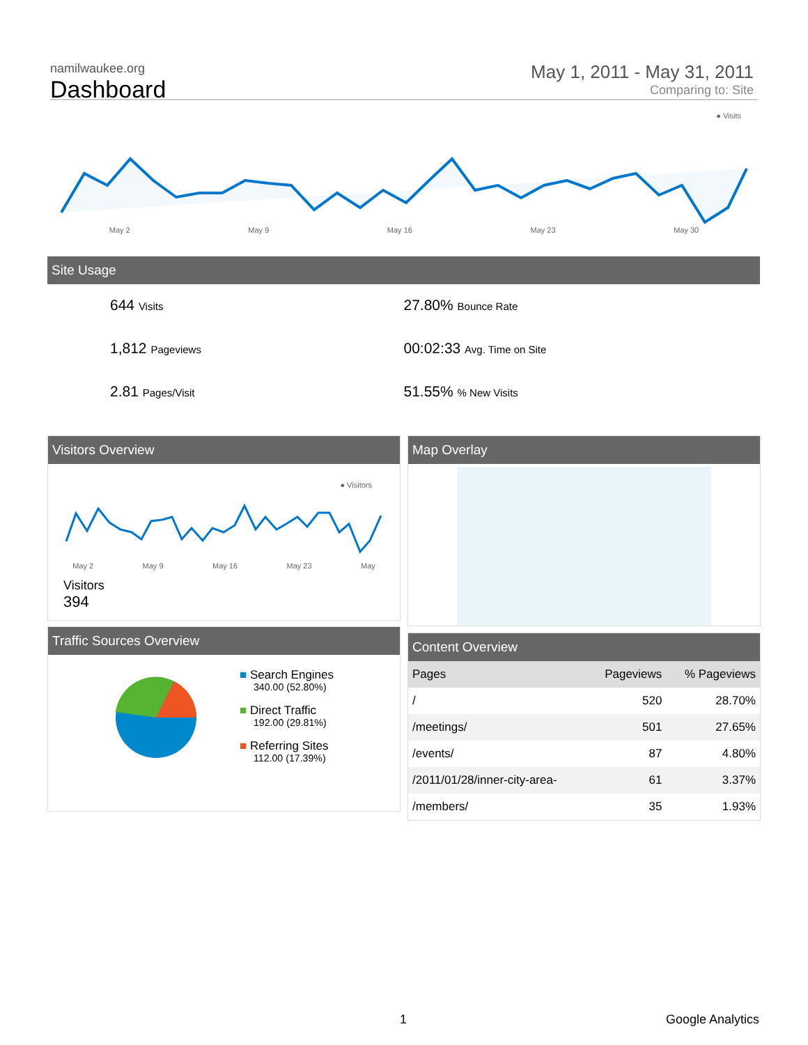namilwaukee.org
Dashboard
May 1, 2011 - May 31, 2011
Comparing to: Site
● Visits
May 2 May 9 May 16 May 23 May 30
Site Usage
644 Visits
27.80% Bounce Rate
1,812 Pageviews
00:02:33 Avg. Time on Site
2.81 Pages/Visit
51.55% % New Visits
Visitors Overview
● Visitors
May 2 May 9 May 16 May 23 May
Visitors
394
Map Overlay
Traffic Sources Overview
■ Search Engines
340.00 (52.80%)
■ Direct Traffic
192.00 (29.81%)
■ Referring Sites
112.00 (17.39%)
Content Overview
| Pages | Pageviews | % Pageviews |
| --- | --- | --- |
| / | 520 | 28.70% |
| /meetings/ | 501 | 27.65% |
| /events/ | 87 | 4.80% |
| /2011/01/28/inner-city-area- | 61 | 3.37% |
| /members/ | 35 | 1.93% |
1 Google Analytics